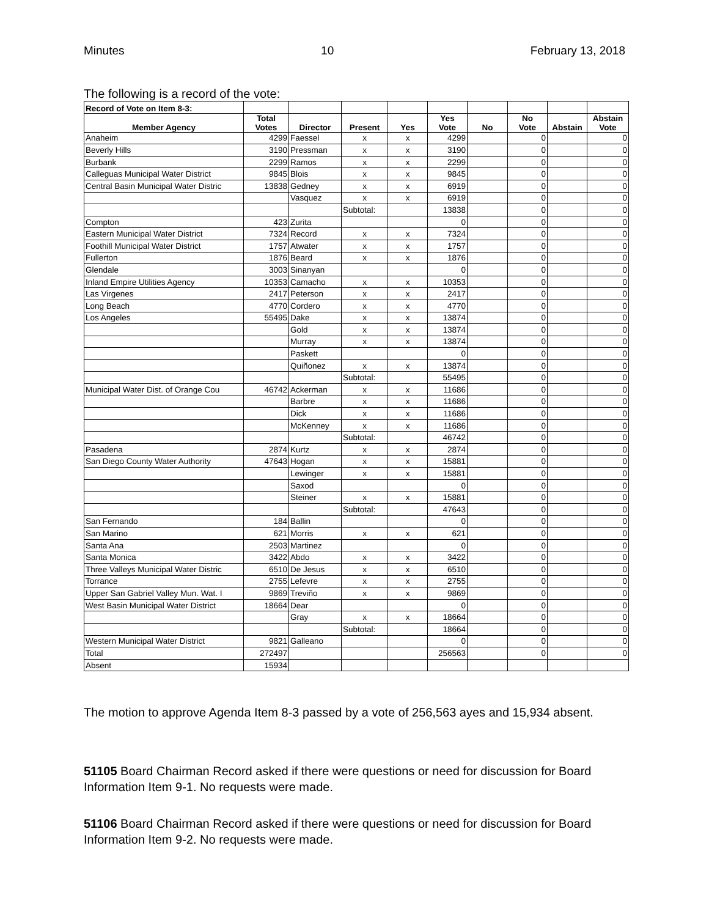Minutes 10 February 13, 2018
The following is a record of the vote:
| Record of Vote on Item 8-3: | | | | | | | | | |
| --- | --- | --- | --- | --- | --- | --- | --- | --- | --- |
| Member Agency | Total Votes | Director | Present | Yes | Yes Vote | No | No Vote | Abstain | Abstain Vote |
| Anaheim | 4299 | Faessel | x | x | 4299 | | 0 | | 0 |
| Beverly Hills | 3190 | Pressman | x | x | 3190 | | 0 | | 0 |
| Burbank | 2299 | Ramos | x | x | 2299 | | 0 | | 0 |
| Calleguas Municipal Water District | 9845 | Blois | x | x | 9845 | | 0 | | 0 |
| Central Basin Municipal Water Distric | 13838 | Gedney | x | x | 6919 | | 0 | | 0 |
| | | Vasquez | x | x | 6919 | | 0 | | 0 |
| | | | Subtotal: | | 13838 | | 0 | | 0 |
| Compton | 423 | Zurita | | | 0 | | 0 | | 0 |
| Eastern Municipal Water District | 7324 | Record | x | x | 7324 | | 0 | | 0 |
| Foothill Municipal Water District | 1757 | Atwater | x | x | 1757 | | 0 | | 0 |
| Fullerton | 1876 | Beard | x | x | 1876 | | 0 | | 0 |
| Glendale | 3003 | Sinanyan | | | 0 | | 0 | | 0 |
| Inland Empire Utilities Agency | 10353 | Camacho | x | x | 10353 | | 0 | | 0 |
| Las Virgenes | 2417 | Peterson | x | x | 2417 | | 0 | | 0 |
| Long Beach | 4770 | Cordero | x | x | 4770 | | 0 | | 0 |
| Los Angeles | 55495 | Dake | x | x | 13874 | | 0 | | 0 |
| | | Gold | x | x | 13874 | | 0 | | 0 |
| | | Murray | x | x | 13874 | | 0 | | 0 |
| | | Paskett | | | 0 | | 0 | | 0 |
| | | Quiñonez | x | x | 13874 | | 0 | | 0 |
| | | | Subtotal: | | 55495 | | 0 | | 0 |
| Municipal Water Dist. of Orange Cou | 46742 | Ackerman | x | x | 11686 | | 0 | | 0 |
| | | Barbre | x | x | 11686 | | 0 | | 0 |
| | | Dick | x | x | 11686 | | 0 | | 0 |
| | | McKenney | x | x | 11686 | | 0 | | 0 |
| | | | Subtotal: | | 46742 | | 0 | | 0 |
| Pasadena | 2874 | Kurtz | x | x | 2874 | | 0 | | 0 |
| San Diego County Water Authority | 47643 | Hogan | x | x | 15881 | | 0 | | 0 |
| | | Lewinger | x | x | 15881 | | 0 | | 0 |
| | | Saxod | | | 0 | | 0 | | 0 |
| | | Steiner | x | x | 15881 | | 0 | | 0 |
| | | | Subtotal: | | 47643 | | 0 | | 0 |
| San Fernando | 184 | Ballin | | | 0 | | 0 | | 0 |
| San Marino | 621 | Morris | x | x | 621 | | 0 | | 0 |
| Santa Ana | 2503 | Martinez | | | 0 | | 0 | | 0 |
| Santa Monica | 3422 | Abdo | x | x | 3422 | | 0 | | 0 |
| Three Valleys Municipal Water Distric | 6510 | De Jesus | x | x | 6510 | | 0 | | 0 |
| Torrance | 2755 | Lefevre | x | x | 2755 | | 0 | | 0 |
| Upper San Gabriel Valley Mun. Wat. I | 9869 | Treviño | x | x | 9869 | | 0 | | 0 |
| West Basin Municipal Water District | 18664 | Dear | | | 0 | | 0 | | 0 |
| | | Gray | x | x | 18664 | | 0 | | 0 |
| | | | Subtotal: | | 18664 | | 0 | | 0 |
| Western Municipal Water District | 9821 | Galleano | | | 0 | | 0 | | 0 |
| Total | 272497 | | | | 256563 | | 0 | | 0 |
| Absent | 15934 | | | | | | | | |
The motion to approve Agenda Item 8-3 passed by a vote of 256,563 ayes and 15,934 absent.
51105 Board Chairman Record asked if there were questions or need for discussion for Board Information Item 9-1. No requests were made.
51106 Board Chairman Record asked if there were questions or need for discussion for Board Information Item 9-2. No requests were made.